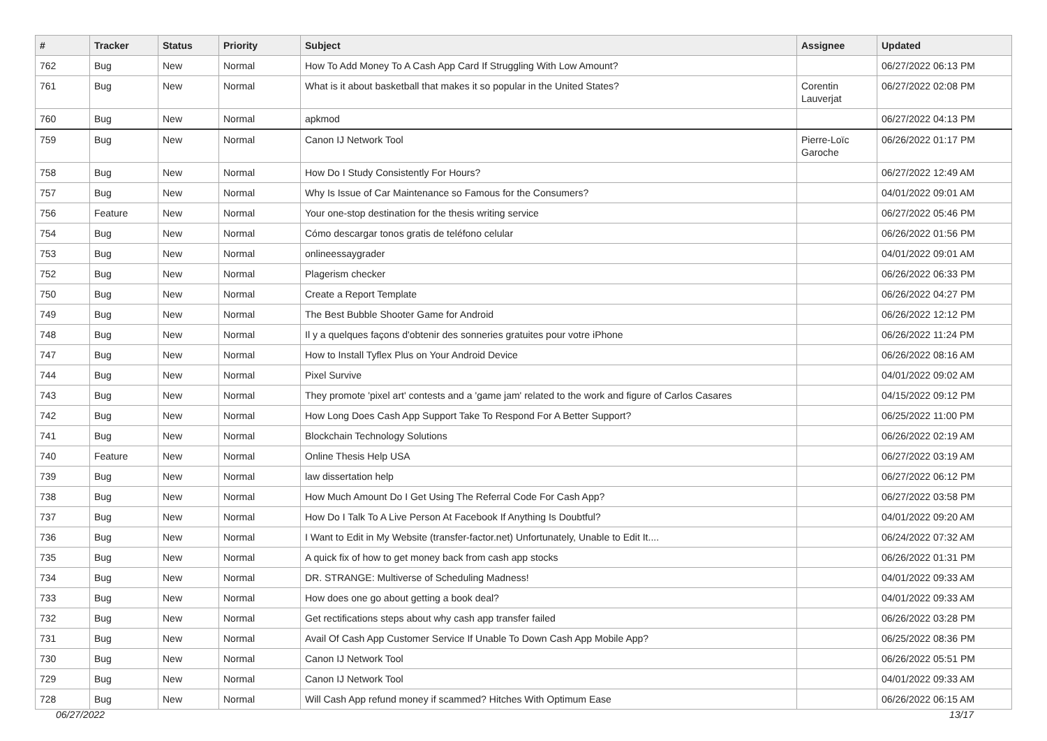| # | Tracker | Status | Priority | Subject | Assignee | Updated |
| --- | --- | --- | --- | --- | --- | --- |
| 762 | Bug | New | Normal | How To Add Money To A Cash App Card If Struggling With Low Amount? | | 06/27/2022 06:13 PM |
| 761 | Bug | New | Normal | What is it about basketball that makes it so popular in the United States? | Corentin Lauverjat | 06/27/2022 02:08 PM |
| 760 | Bug | New | Normal | apkmod | | 06/27/2022 04:13 PM |
| 759 | Bug | New | Normal | Canon IJ Network Tool | Pierre-Loïc Garoche | 06/26/2022 01:17 PM |
| 758 | Bug | New | Normal | How Do I Study Consistently For Hours? | | 06/27/2022 12:49 AM |
| 757 | Bug | New | Normal | Why Is Issue of Car Maintenance so Famous for the Consumers? | | 04/01/2022 09:01 AM |
| 756 | Feature | New | Normal | Your one-stop destination for the thesis writing service | | 06/27/2022 05:46 PM |
| 754 | Bug | New | Normal | Cómo descargar tonos gratis de teléfono celular | | 06/26/2022 01:56 PM |
| 753 | Bug | New | Normal | onlineessaygrader | | 04/01/2022 09:01 AM |
| 752 | Bug | New | Normal | Plagerism checker | | 06/26/2022 06:33 PM |
| 750 | Bug | New | Normal | Create a Report Template | | 06/26/2022 04:27 PM |
| 749 | Bug | New | Normal | The Best Bubble Shooter Game for Android | | 06/26/2022 12:12 PM |
| 748 | Bug | New | Normal | Il y a quelques façons d'obtenir des sonneries gratuites pour votre iPhone | | 06/26/2022 11:24 PM |
| 747 | Bug | New | Normal | How to Install Tyflex Plus on Your Android Device | | 06/26/2022 08:16 AM |
| 744 | Bug | New | Normal | Pixel Survive | | 04/01/2022 09:02 AM |
| 743 | Bug | New | Normal | They promote 'pixel art' contests and a 'game jam' related to the work and figure of Carlos Casares | | 04/15/2022 09:12 PM |
| 742 | Bug | New | Normal | How Long Does Cash App Support Take To Respond For A Better Support? | | 06/25/2022 11:00 PM |
| 741 | Bug | New | Normal | Blockchain Technology Solutions | | 06/26/2022 02:19 AM |
| 740 | Feature | New | Normal | Online Thesis Help USA | | 06/27/2022 03:19 AM |
| 739 | Bug | New | Normal | law dissertation help | | 06/27/2022 06:12 PM |
| 738 | Bug | New | Normal | How Much Amount Do I Get Using The Referral Code For Cash App? | | 06/27/2022 03:58 PM |
| 737 | Bug | New | Normal | How Do I Talk To A Live Person At Facebook If Anything Is Doubtful? | | 04/01/2022 09:20 AM |
| 736 | Bug | New | Normal | I Want to Edit in My Website (transfer-factor.net) Unfortunately, Unable to Edit It.... | | 06/24/2022 07:32 AM |
| 735 | Bug | New | Normal | A quick fix of how to get money back from cash app stocks | | 06/26/2022 01:31 PM |
| 734 | Bug | New | Normal | DR. STRANGE: Multiverse of Scheduling Madness! | | 04/01/2022 09:33 AM |
| 733 | Bug | New | Normal | How does one go about getting a book deal? | | 04/01/2022 09:33 AM |
| 732 | Bug | New | Normal | Get rectifications steps about why cash app transfer failed | | 06/26/2022 03:28 PM |
| 731 | Bug | New | Normal | Avail Of Cash App Customer Service If Unable To Down Cash App Mobile App? | | 06/25/2022 08:36 PM |
| 730 | Bug | New | Normal | Canon IJ Network Tool | | 06/26/2022 05:51 PM |
| 729 | Bug | New | Normal | Canon IJ Network Tool | | 04/01/2022 09:33 AM |
| 728 | Bug | New | Normal | Will Cash App refund money if scammed? Hitches With Optimum Ease | | 06/26/2022 06:15 AM |
06/27/2022 13/17